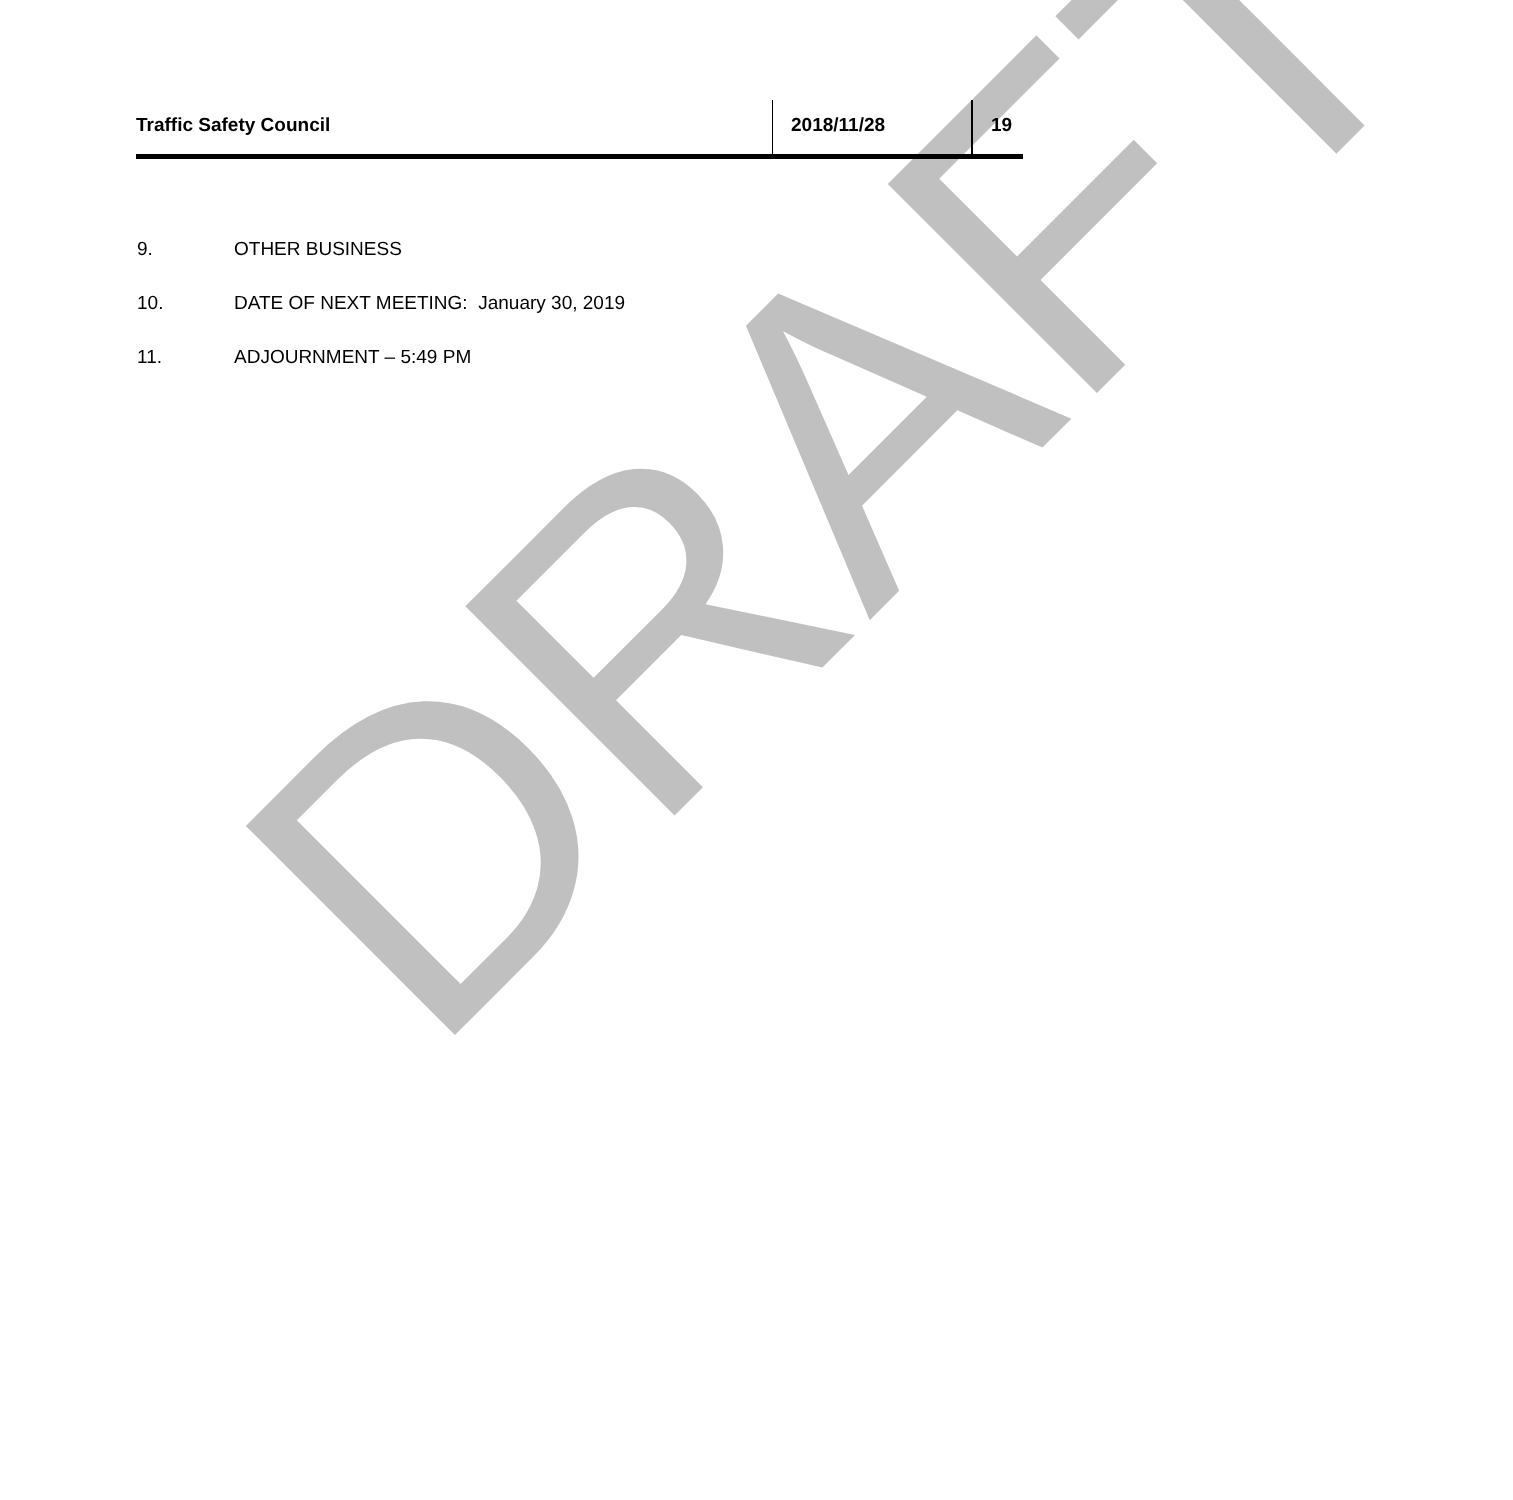Traffic Safety Council 2018/11/28 19
9. OTHER BUSINESS
10. DATE OF NEXT MEETING: January 30, 2019
11. ADJOURNMENT – 5:49 PM
DRAFT